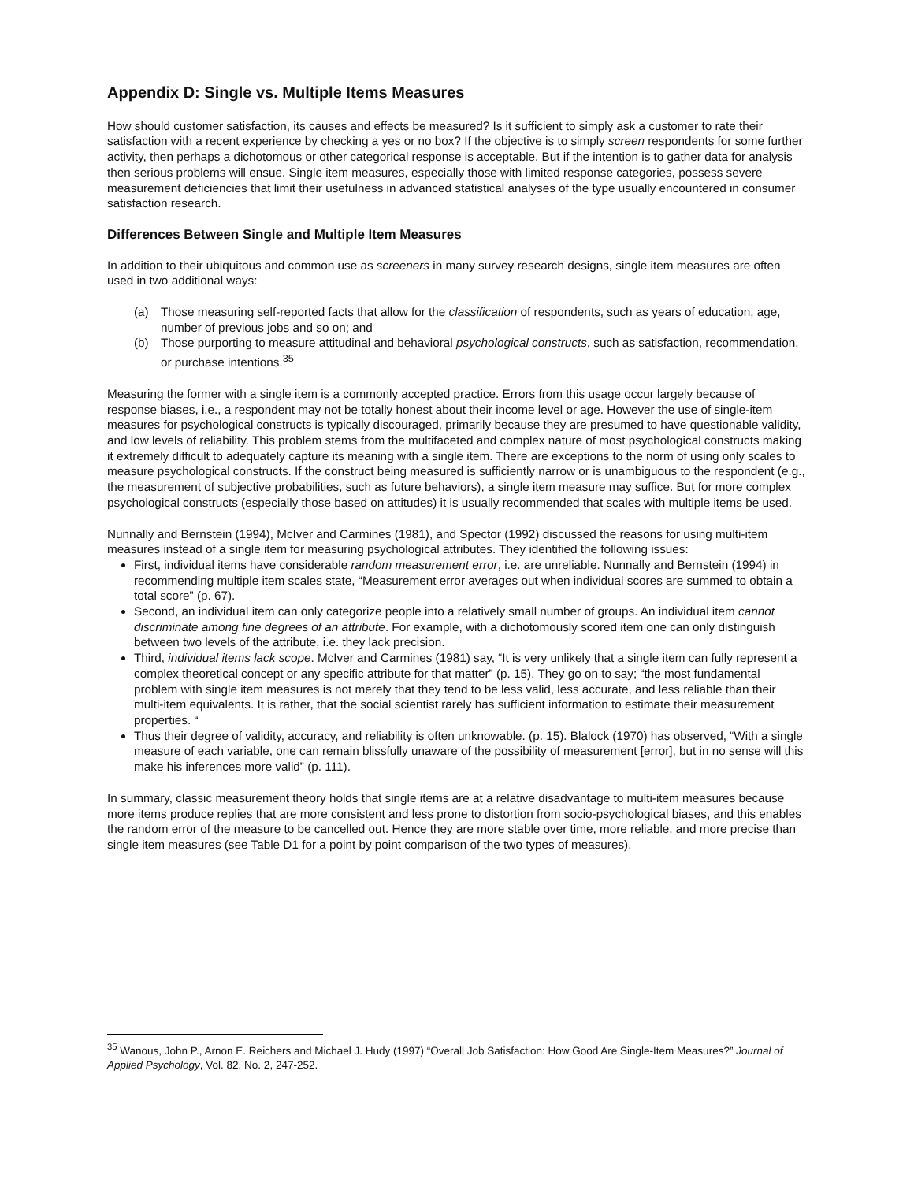Appendix D: Single vs. Multiple Items Measures
How should customer satisfaction, its causes and effects be measured? Is it sufficient to simply ask a customer to rate their satisfaction with a recent experience by checking a yes or no box? If the objective is to simply screen respondents for some further activity, then perhaps a dichotomous or other categorical response is acceptable. But if the intention is to gather data for analysis then serious problems will ensue. Single item measures, especially those with limited response categories, possess severe measurement deficiencies that limit their usefulness in advanced statistical analyses of the type usually encountered in consumer satisfaction research.
Differences Between Single and Multiple Item Measures
In addition to their ubiquitous and common use as screeners in many survey research designs, single item measures are often used in two additional ways:
(a) Those measuring self-reported facts that allow for the classification of respondents, such as years of education, age, number of previous jobs and so on; and
(b) Those purporting to measure attitudinal and behavioral psychological constructs, such as satisfaction, recommendation, or purchase intentions.<sup>35</sup>
Measuring the former with a single item is a commonly accepted practice. Errors from this usage occur largely because of response biases, i.e., a respondent may not be totally honest about their income level or age. However the use of single-item measures for psychological constructs is typically discouraged, primarily because they are presumed to have questionable validity, and low levels of reliability. This problem stems from the multifaceted and complex nature of most psychological constructs making it extremely difficult to adequately capture its meaning with a single item. There are exceptions to the norm of using only scales to measure psychological constructs. If the construct being measured is sufficiently narrow or is unambiguous to the respondent (e.g., the measurement of subjective probabilities, such as future behaviors), a single item measure may suffice. But for more complex psychological constructs (especially those based on attitudes) it is usually recommended that scales with multiple items be used.
Nunnally and Bernstein (1994), McIver and Carmines (1981), and Spector (1992) discussed the reasons for using multi-item measures instead of a single item for measuring psychological attributes. They identified the following issues:
First, individual items have considerable random measurement error, i.e. are unreliable. Nunnally and Bernstein (1994) in recommending multiple item scales state, “Measurement error averages out when individual scores are summed to obtain a total score” (p. 67).
Second, an individual item can only categorize people into a relatively small number of groups. An individual item cannot discriminate among fine degrees of an attribute. For example, with a dichotomously scored item one can only distinguish between two levels of the attribute, i.e. they lack precision.
Third, individual items lack scope. McIver and Carmines (1981) say, “It is very unlikely that a single item can fully represent a complex theoretical concept or any specific attribute for that matter” (p. 15). They go on to say; “the most fundamental problem with single item measures is not merely that they tend to be less valid, less accurate, and less reliable than their multi-item equivalents. It is rather, that the social scientist rarely has sufficient information to estimate their measurement properties. “
Thus their degree of validity, accuracy, and reliability is often unknowable. (p. 15). Blalock (1970) has observed, “With a single measure of each variable, one can remain blissfully unaware of the possibility of measurement [error], but in no sense will this make his inferences more valid” (p. 111).
In summary, classic measurement theory holds that single items are at a relative disadvantage to multi-item measures because more items produce replies that are more consistent and less prone to distortion from socio-psychological biases, and this enables the random error of the measure to be cancelled out. Hence they are more stable over time, more reliable, and more precise than single item measures (see Table D1 for a point by point comparison of the two types of measures).
<sup>35</sup> Wanous, John P., Arnon E. Reichers and Michael J. Hudy (1997) “Overall Job Satisfaction: How Good Are Single-Item Measures?” Journal of Applied Psychology, Vol. 82, No. 2, 247-252.